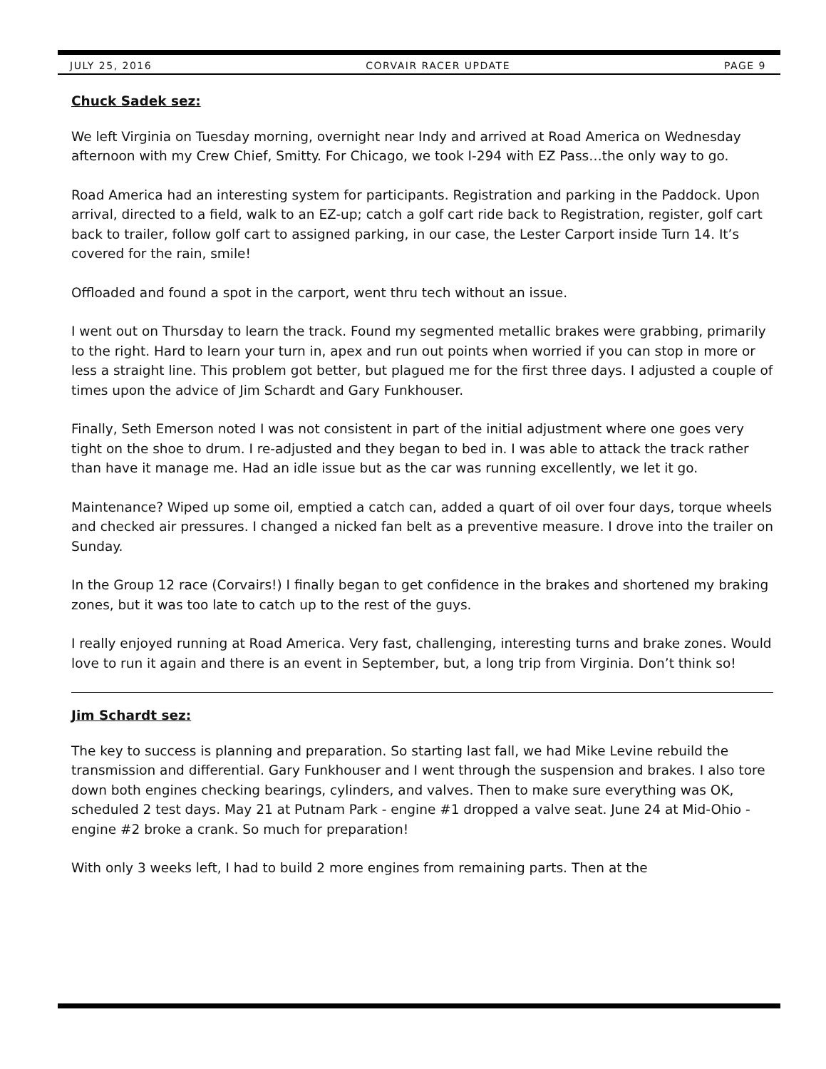JULY 25, 2016 CORVAIR RACER UPDATE PAGE 9
Chuck Sadek sez:
We left Virginia on Tuesday morning, overnight near Indy and arrived at Road America on Wednesday afternoon with my Crew Chief, Smitty. For Chicago, we took I-294 with EZ Pass…the only way to go.
Road America had an interesting system for participants. Registration and parking in the Paddock. Upon arrival, directed to a field, walk to an EZ-up; catch a golf cart ride back to Registration, register, golf cart back to trailer, follow golf cart to assigned parking, in our case, the Lester Carport inside Turn 14. It’s covered for the rain, smile!
Offloaded and found a spot in the carport, went thru tech without an issue.
I went out on Thursday to learn the track. Found my segmented metallic brakes were grabbing, primarily to the right. Hard to learn your turn in, apex and run out points when worried if you can stop in more or less a straight line. This problem got better, but plagued me for the first three days. I adjusted a couple of times upon the advice of Jim Schardt and Gary Funkhouser.
Finally, Seth Emerson noted I was not consistent in part of the initial adjustment where one goes very tight on the shoe to drum. I re-adjusted and they began to bed in. I was able to attack the track rather than have it manage me. Had an idle issue but as the car was running excellently, we let it go.
Maintenance? Wiped up some oil, emptied a catch can, added a quart of oil over four days, torque wheels and checked air pressures. I changed a nicked fan belt as a preventive measure. I drove into the trailer on Sunday.
In the Group 12 race (Corvairs!) I finally began to get confidence in the brakes and shortened my braking zones, but it was too late to catch up to the rest of the guys.
I really enjoyed running at Road America. Very fast, challenging, interesting turns and brake zones. Would love to run it again and there is an event in September, but, a long trip from Virginia. Don’t think so!
Jim Schardt sez:
The key to success is planning and preparation. So starting last fall, we had Mike Levine rebuild the transmission and differential. Gary Funkhouser and I went through the suspension and brakes. I also tore down both engines checking bearings, cylinders, and valves. Then to make sure everything was OK, scheduled 2 test days. May 21 at Putnam Park - engine #1 dropped a valve seat. June 24 at Mid-Ohio - engine #2 broke a crank. So much for preparation!
With only 3 weeks left, I had to build 2 more engines from remaining parts. Then at the